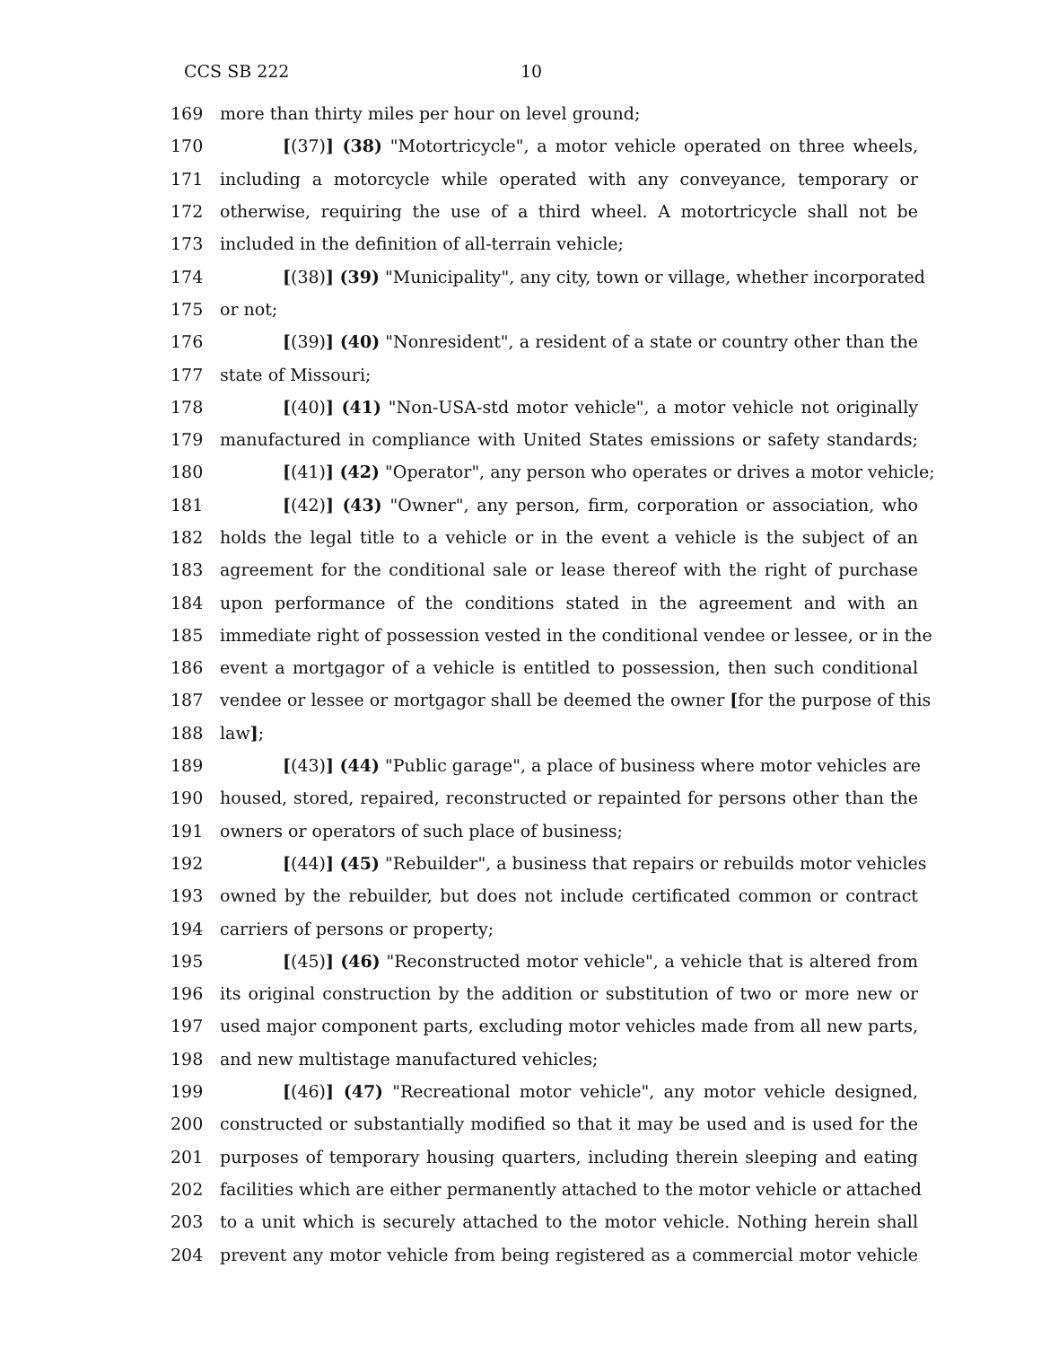CCS SB 222 10
169 more than thirty miles per hour on level ground;
170 [(37)] (38) "Motortricycle", a motor vehicle operated on three wheels,
171 including a motorcycle while operated with any conveyance, temporary or
172 otherwise, requiring the use of a third wheel. A motortricycle shall not be
173 included in the definition of all-terrain vehicle;
174 [(38)] (39) "Municipality", any city, town or village, whether incorporated
175 or not;
176 [(39)] (40) "Nonresident", a resident of a state or country other than the
177 state of Missouri;
178 [(40)] (41) "Non-USA-std motor vehicle", a motor vehicle not originally
179 manufactured in compliance with United States emissions or safety standards;
180 [(41)] (42) "Operator", any person who operates or drives a motor vehicle;
181 [(42)] (43) "Owner", any person, firm, corporation or association, who
182 holds the legal title to a vehicle or in the event a vehicle is the subject of an
183 agreement for the conditional sale or lease thereof with the right of purchase
184 upon performance of the conditions stated in the agreement and with an
185 immediate right of possession vested in the conditional vendee or lessee, or in the
186 event a mortgagor of a vehicle is entitled to possession, then such conditional
187 vendee or lessee or mortgagor shall be deemed the owner [for the purpose of this
188 law];
189 [(43)] (44) "Public garage", a place of business where motor vehicles are
190 housed, stored, repaired, reconstructed or repainted for persons other than the
191 owners or operators of such place of business;
192 [(44)] (45) "Rebuilder", a business that repairs or rebuilds motor vehicles
193 owned by the rebuilder, but does not include certificated common or contract
194 carriers of persons or property;
195 [(45)] (46) "Reconstructed motor vehicle", a vehicle that is altered from
196 its original construction by the addition or substitution of two or more new or
197 used major component parts, excluding motor vehicles made from all new parts,
198 and new multistage manufactured vehicles;
199 [(46)] (47) "Recreational motor vehicle", any motor vehicle designed,
200 constructed or substantially modified so that it may be used and is used for the
201 purposes of temporary housing quarters, including therein sleeping and eating
202 facilities which are either permanently attached to the motor vehicle or attached
203 to a unit which is securely attached to the motor vehicle. Nothing herein shall
204 prevent any motor vehicle from being registered as a commercial motor vehicle